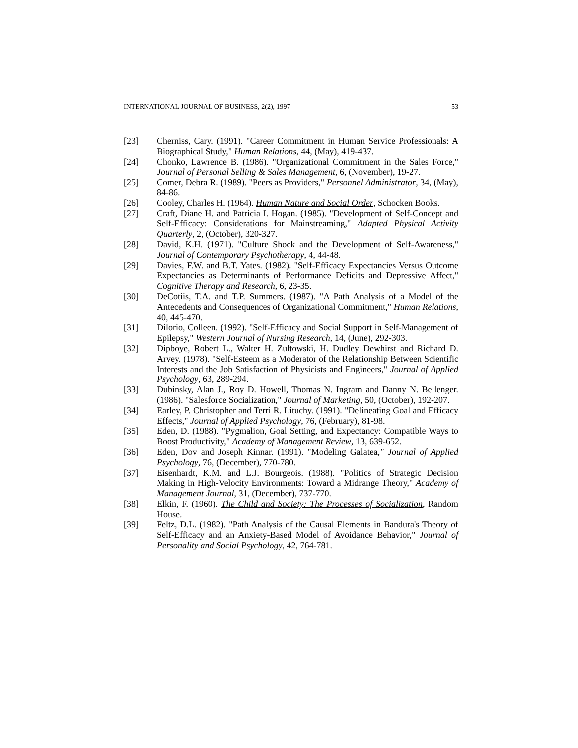INTERNATIONAL JOURNAL OF BUSINESS, 2(2), 1997 53
[23] Cherniss, Cary. (1991). "Career Commitment in Human Service Professionals: A Biographical Study," Human Relations, 44, (May), 419-437.
[24] Chonko, Lawrence B. (1986). "Organizational Commitment in the Sales Force," Journal of Personal Selling & Sales Management, 6, (November), 19-27.
[25] Comer, Debra R. (1989). "Peers as Providers," Personnel Administrator, 34, (May), 84-86.
[26] Cooley, Charles H. (1964). Human Nature and Social Order, Schocken Books.
[27] Craft, Diane H. and Patricia I. Hogan. (1985). "Development of Self-Concept and Self-Efficacy: Considerations for Mainstreaming," Adapted Physical Activity Quarterly, 2, (October), 320-327.
[28] David, K.H. (1971). "Culture Shock and the Development of Self-Awareness," Journal of Contemporary Psychotherapy, 4, 44-48.
[29] Davies, F.W. and B.T. Yates. (1982). "Self-Efficacy Expectancies Versus Outcome Expectancies as Determinants of Performance Deficits and Depressive Affect," Cognitive Therapy and Research, 6, 23-35.
[30] DeCotiis, T.A. and T.P. Summers. (1987). "A Path Analysis of a Model of the Antecedents and Consequences of Organizational Commitment," Human Relations, 40, 445-470.
[31] Dilorio, Colleen. (1992). "Self-Efficacy and Social Support in Self-Management of Epilepsy," Western Journal of Nursing Research, 14, (June), 292-303.
[32] Dipboye, Robert L., Walter H. Zultowski, H. Dudley Dewhirst and Richard D. Arvey. (1978). "Self-Esteem as a Moderator of the Relationship Between Scientific Interests and the Job Satisfaction of Physicists and Engineers," Journal of Applied Psychology, 63, 289-294.
[33] Dubinsky, Alan J., Roy D. Howell, Thomas N. Ingram and Danny N. Bellenger. (1986). "Salesforce Socialization," Journal of Marketing, 50, (October), 192-207.
[34] Earley, P. Christopher and Terri R. Lituchy. (1991). "Delineating Goal and Efficacy Effects," Journal of Applied Psychology, 76, (February), 81-98.
[35] Eden, D. (1988). "Pygmalion, Goal Setting, and Expectancy: Compatible Ways to Boost Productivity," Academy of Management Review, 13, 639-652.
[36] Eden, Dov and Joseph Kinnar. (1991). "Modeling Galatea," Journal of Applied Psychology, 76, (December), 770-780.
[37] Eisenhardt, K.M. and L.J. Bourgeois. (1988). "Politics of Strategic Decision Making in High-Velocity Environments: Toward a Midrange Theory," Academy of Management Journal, 31, (December), 737-770.
[38] Elkin, F. (1960). The Child and Society: The Processes of Socialization, Random House.
[39] Feltz, D.L. (1982). "Path Analysis of the Causal Elements in Bandura's Theory of Self-Efficacy and an Anxiety-Based Model of Avoidance Behavior," Journal of Personality and Social Psychology, 42, 764-781.